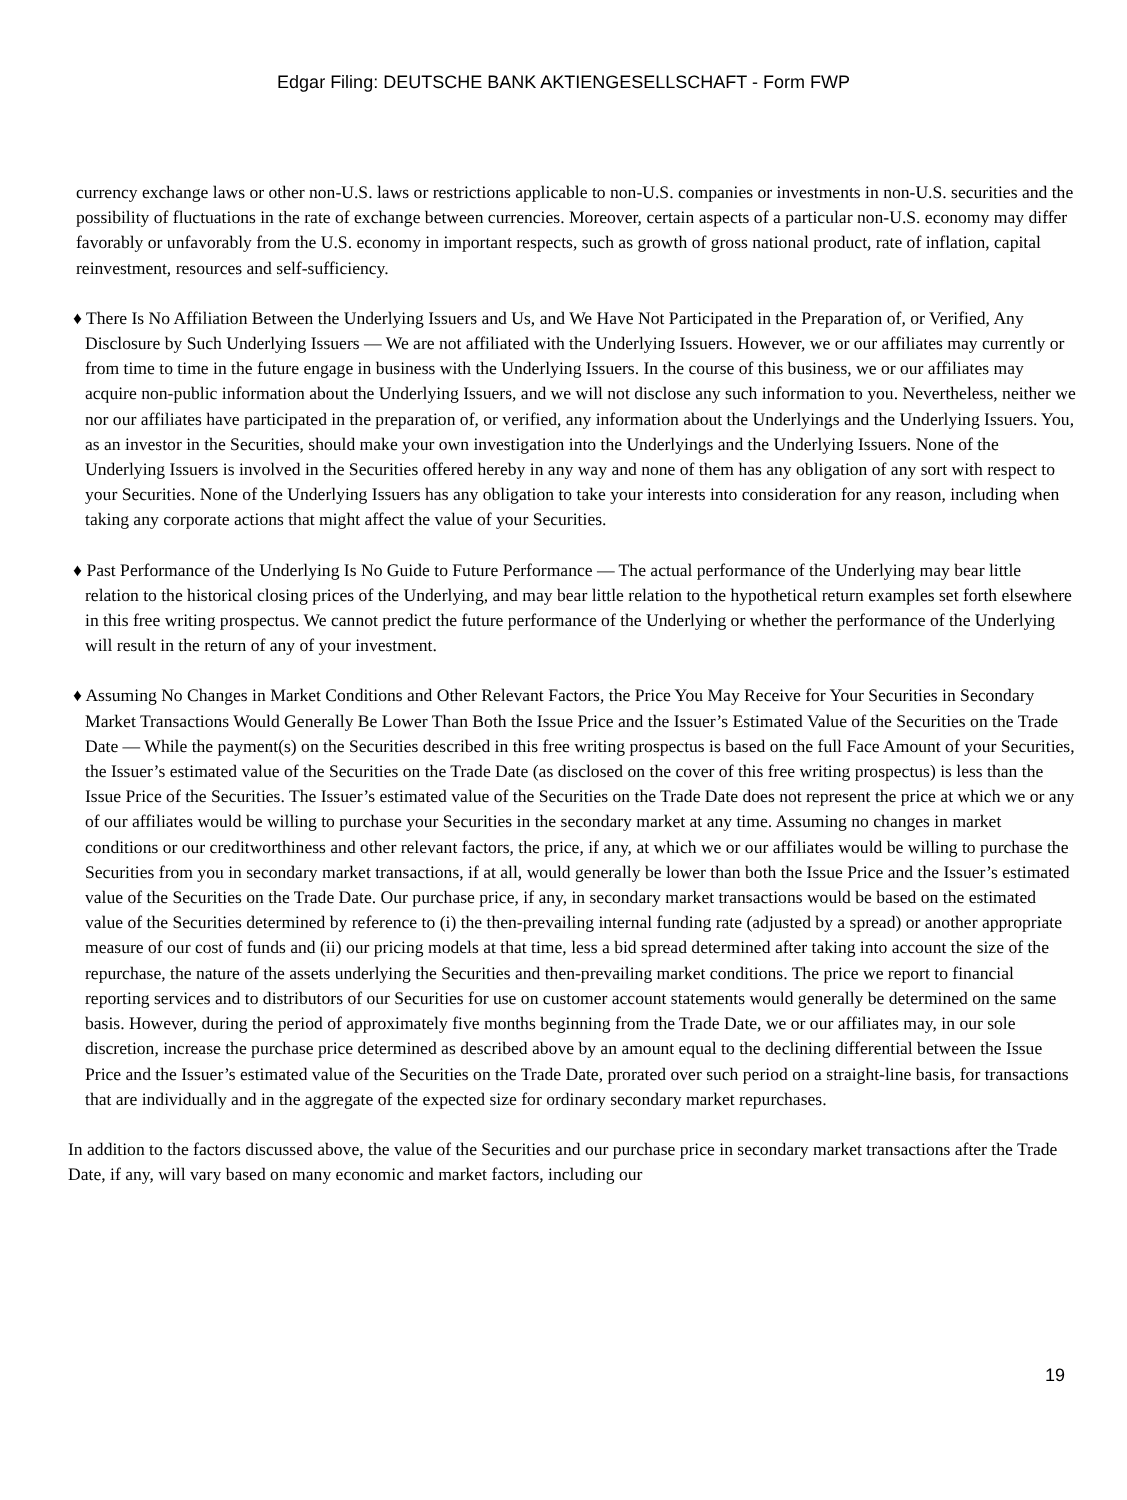Edgar Filing: DEUTSCHE BANK AKTIENGESELLSCHAFT - Form FWP
currency exchange laws or other non-U.S. laws or restrictions applicable to non-U.S. companies or investments in non-U.S. securities and the possibility of fluctuations in the rate of exchange between currencies. Moreover, certain aspects of a particular non-U.S. economy may differ favorably or unfavorably from the U.S. economy in important respects, such as growth of gross national product, rate of inflation, capital reinvestment, resources and self-sufficiency.
♦ There Is No Affiliation Between the Underlying Issuers and Us, and We Have Not Participated in the Preparation of, or Verified, Any Disclosure by Such Underlying Issuers — We are not affiliated with the Underlying Issuers. However, we or our affiliates may currently or from time to time in the future engage in business with the Underlying Issuers. In the course of this business, we or our affiliates may acquire non-public information about the Underlying Issuers, and we will not disclose any such information to you. Nevertheless, neither we nor our affiliates have participated in the preparation of, or verified, any information about the Underlyings and the Underlying Issuers. You, as an investor in the Securities, should make your own investigation into the Underlyings and the Underlying Issuers. None of the Underlying Issuers is involved in the Securities offered hereby in any way and none of them has any obligation of any sort with respect to your Securities. None of the Underlying Issuers has any obligation to take your interests into consideration for any reason, including when taking any corporate actions that might affect the value of your Securities.
♦ Past Performance of the Underlying Is No Guide to Future Performance — The actual performance of the Underlying may bear little relation to the historical closing prices of the Underlying, and may bear little relation to the hypothetical return examples set forth elsewhere in this free writing prospectus. We cannot predict the future performance of the Underlying or whether the performance of the Underlying will result in the return of any of your investment.
♦ Assuming No Changes in Market Conditions and Other Relevant Factors, the Price You May Receive for Your Securities in Secondary Market Transactions Would Generally Be Lower Than Both the Issue Price and the Issuer’s Estimated Value of the Securities on the Trade Date — While the payment(s) on the Securities described in this free writing prospectus is based on the full Face Amount of your Securities, the Issuer’s estimated value of the Securities on the Trade Date (as disclosed on the cover of this free writing prospectus) is less than the Issue Price of the Securities. The Issuer’s estimated value of the Securities on the Trade Date does not represent the price at which we or any of our affiliates would be willing to purchase your Securities in the secondary market at any time. Assuming no changes in market conditions or our creditworthiness and other relevant factors, the price, if any, at which we or our affiliates would be willing to purchase the Securities from you in secondary market transactions, if at all, would generally be lower than both the Issue Price and the Issuer’s estimated value of the Securities on the Trade Date. Our purchase price, if any, in secondary market transactions would be based on the estimated value of the Securities determined by reference to (i) the then-prevailing internal funding rate (adjusted by a spread) or another appropriate measure of our cost of funds and (ii) our pricing models at that time, less a bid spread determined after taking into account the size of the repurchase, the nature of the assets underlying the Securities and then-prevailing market conditions. The price we report to financial reporting services and to distributors of our Securities for use on customer account statements would generally be determined on the same basis. However, during the period of approximately five months beginning from the Trade Date, we or our affiliates may, in our sole discretion, increase the purchase price determined as described above by an amount equal to the declining differential between the Issue Price and the Issuer’s estimated value of the Securities on the Trade Date, prorated over such period on a straight-line basis, for transactions that are individually and in the aggregate of the expected size for ordinary secondary market repurchases.
In addition to the factors discussed above, the value of the Securities and our purchase price in secondary market transactions after the Trade Date, if any, will vary based on many economic and market factors, including our
19